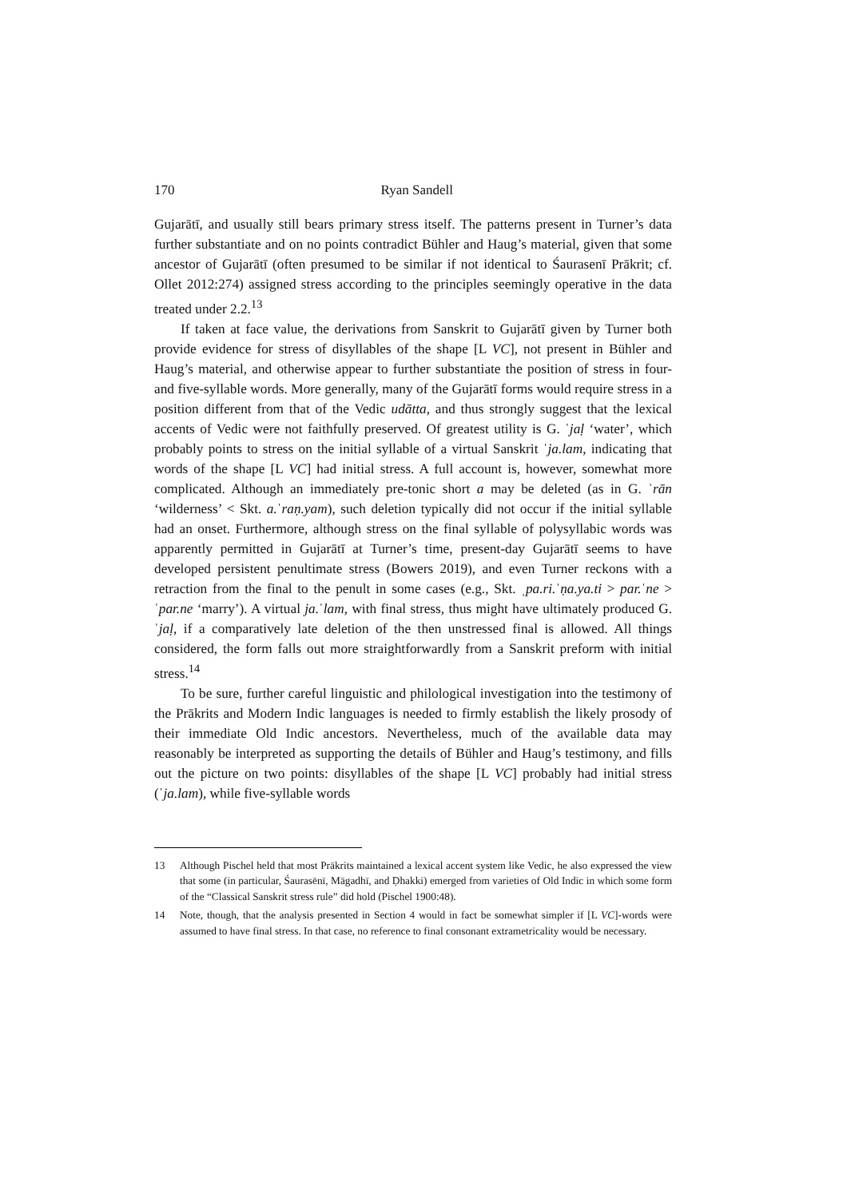170 Ryan Sandell
Gujarātī, and usually still bears primary stress itself. The patterns present in Turner’s data further substantiate and on no points contradict Bühler and Haug’s material, given that some ancestor of Gujarātī (often presumed to be similar if not identical to Śaurasenī Prākrit; cf. Ollet 2012:274) assigned stress according to the principles seemingly operative in the data treated under 2.2.<sup>13</sup>
If taken at face value, the derivations from Sanskrit to Gujarātī given by Turner both provide evidence for stress of disyllables of the shape [L VC], not present in Bühler and Haug’s material, and otherwise appear to further substantiate the position of stress in four- and five-syllable words. More generally, many of the Gujarātī forms would require stress in a position different from that of the Vedic udātta, and thus strongly suggest that the lexical accents of Vedic were not faithfully preserved. Of greatest utility is G. ˈjaḷ ‘water’, which probably points to stress on the initial syllable of a virtual Sanskrit ˈja.lam, indicating that words of the shape [L VC] had initial stress. A full account is, however, somewhat more complicated. Although an immediately pre-tonic short a may be deleted (as in G. ˈrān ‘wilderness’ < Skt. a.ˈraṇ.yam), such deletion typically did not occur if the initial syllable had an onset. Furthermore, although stress on the final syllable of polysyllabic words was apparently permitted in Gujarātī at Turner’s time, present-day Gujarātī seems to have developed persistent penultimate stress (Bowers 2019), and even Turner reckons with a retraction from the final to the penult in some cases (e.g., Skt. ˌpa.ri.ˈṇa.ya.ti > par.ˈne > ˈpar.ne ‘marry’). A virtual ja.ˈlam, with final stress, thus might have ultimately produced G. ˈjaḷ, if a comparatively late deletion of the then unstressed final is allowed. All things considered, the form falls out more straightforwardly from a Sanskrit preform with initial stress.<sup>14</sup>
To be sure, further careful linguistic and philological investigation into the testimony of the Prākrits and Modern Indic languages is needed to firmly establish the likely prosody of their immediate Old Indic ancestors. Nevertheless, much of the available data may reasonably be interpreted as supporting the details of Bühler and Haug’s testimony, and fills out the picture on two points: disyllables of the shape [L VC] probably had initial stress (ˈja.lam), while five-syllable words
13 Although Pischel held that most Prākrits maintained a lexical accent system like Vedic, he also expressed the view that some (in particular, Śaurasēnī, Māgadhī, and Ḍhakki) emerged from varieties of Old Indic in which some form of the “Classical Sanskrit stress rule” did hold (Pischel 1900:48).
14 Note, though, that the analysis presented in Section 4 would in fact be somewhat simpler if [L VC]-words were assumed to have final stress. In that case, no reference to final consonant extrametricality would be necessary.